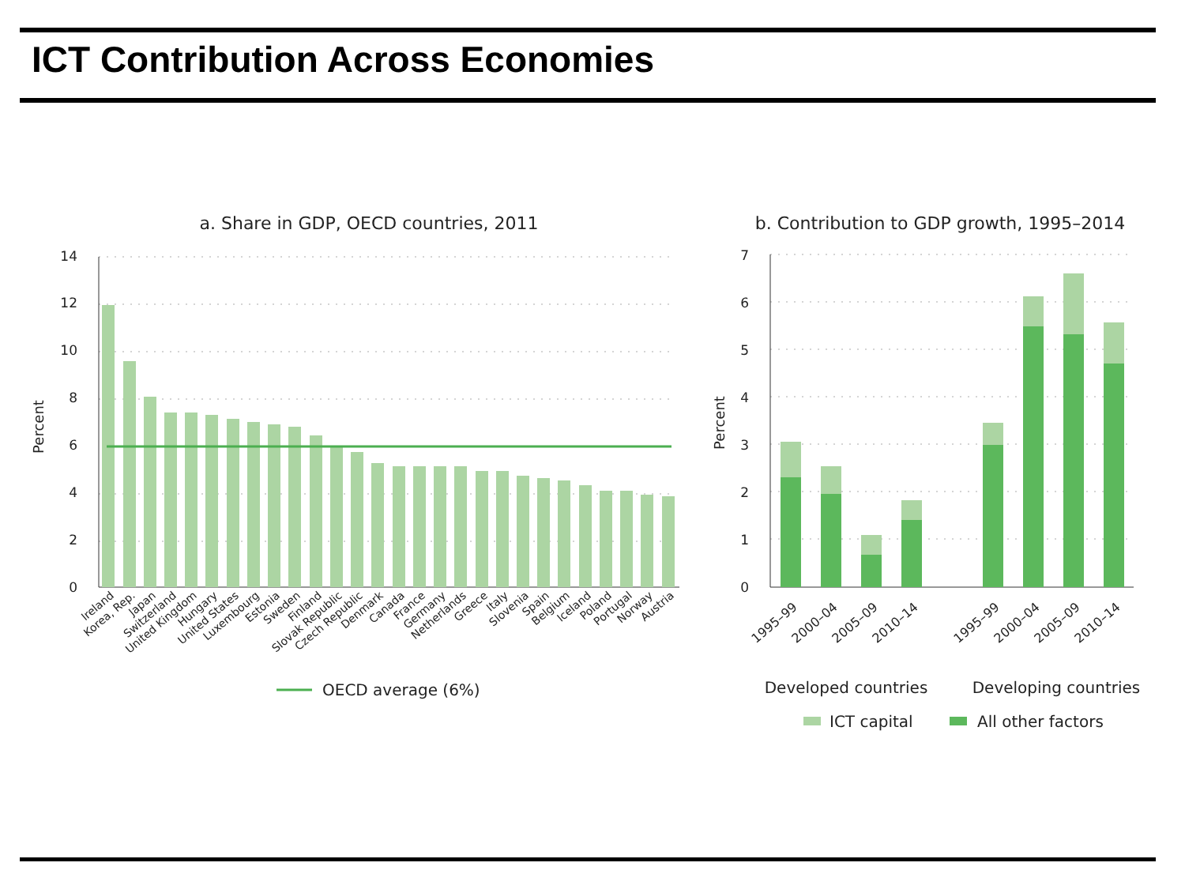ICT Contribution Across Economies
a. Share in GDP, OECD countries, 2011
Percent
0
2
4
6
8
10
12
14
Ireland
Korea, Rep.
Japan
Switzerland
United Kingdom
Hungary
United States
Luxembourg
Estonia
Sweden
Finland
Slovak Republic
Czech Republic
Denmark
Canada
France
Germany
Netherlands
Greece
Italy
Slovenia
Spain
Belgium
Iceland
Poland
Portugal
Norway
Austria
OECD average (6%)
b. Contribution to GDP growth, 1995–2014
Percent
0
1
2
3
4
5
6
7
1995–99
2000–04
2005–09
2010–14
1995–99
2000–04
2005–09
2010–14
Developed countries
Developing countries
ICT capital
All other factors